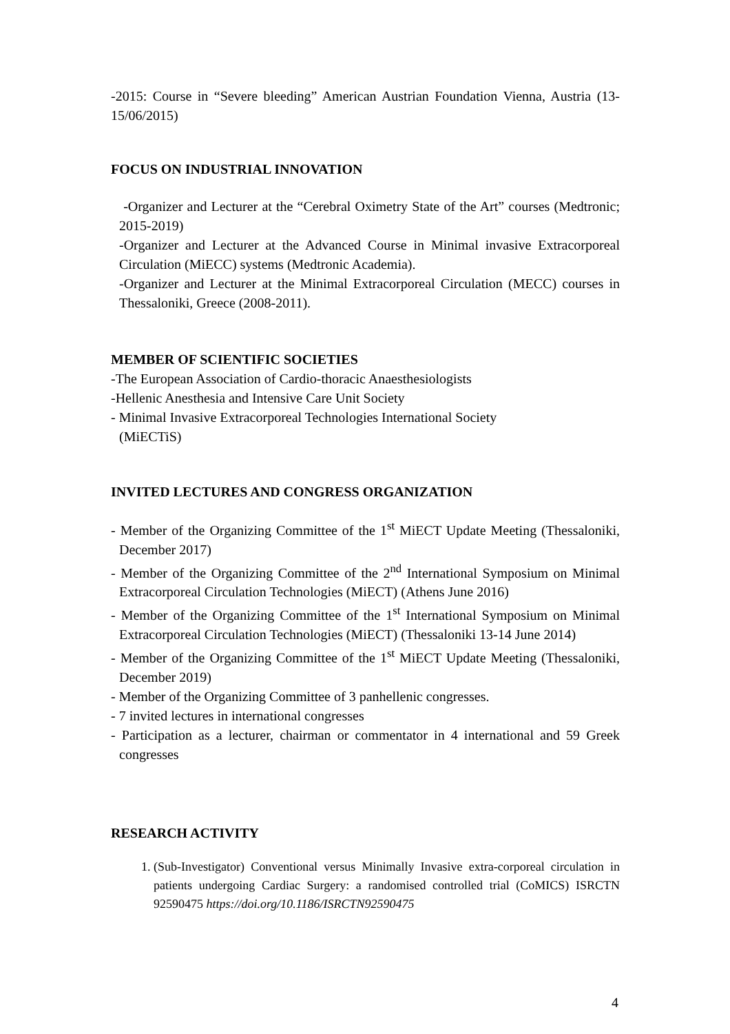-2015: Course in “Severe bleeding” American Austrian Foundation Vienna, Austria (13-15/06/2015)
FOCUS ON INDUSTRIAL INNOVATION
-Organizer and Lecturer at the “Cerebral Oximetry State of the Art” courses (Medtronic; 2015-2019)
-Organizer and Lecturer at the Advanced Course in Minimal invasive Extracorporeal Circulation (MiECC) systems (Medtronic Academia).
-Organizer and Lecturer at the Minimal Extracorporeal Circulation (MECC) courses in Thessaloniki, Greece (2008-2011).
MEMBER OF SCIENTIFIC SOCIETIES
-The European Association of Cardio-thoracic Anaesthesiologists
-Hellenic Anesthesia and Intensive Care Unit Society
- Minimal Invasive Extracorporeal Technologies International Society
(MiECTiS)
INVITED LECTURES AND CONGRESS ORGANIZATION
- Member of the Organizing Committee of the 1<sup>st</sup> MiECT Update Meeting (Thessaloniki, December 2017)
- Member of the Organizing Committee of the 2<sup>nd</sup> International Symposium on Minimal Extracorporeal Circulation Technologies (MiECT) (Athens June 2016)
- Member of the Organizing Committee of the 1<sup>st</sup> International Symposium on Minimal Extracorporeal Circulation Technologies (MiECT) (Thessaloniki 13-14 June 2014)
- Member of the Organizing Committee of the 1<sup>st</sup> MiECT Update Meeting (Thessaloniki, December 2019)
- Member of the Organizing Committee of 3 panhellenic congresses.
- 7 invited lectures in international congresses
- Participation as a lecturer, chairman or commentator in 4 international and 59 Greek congresses
RESEARCH ACTIVITY
1. (Sub-Investigator) Conventional versus Minimally Invasive extra-corporeal circulation in patients undergoing Cardiac Surgery: a randomised controlled trial (CoMICS) ISRCTN 92590475 https://doi.org/10.1186/ISRCTN92590475
4